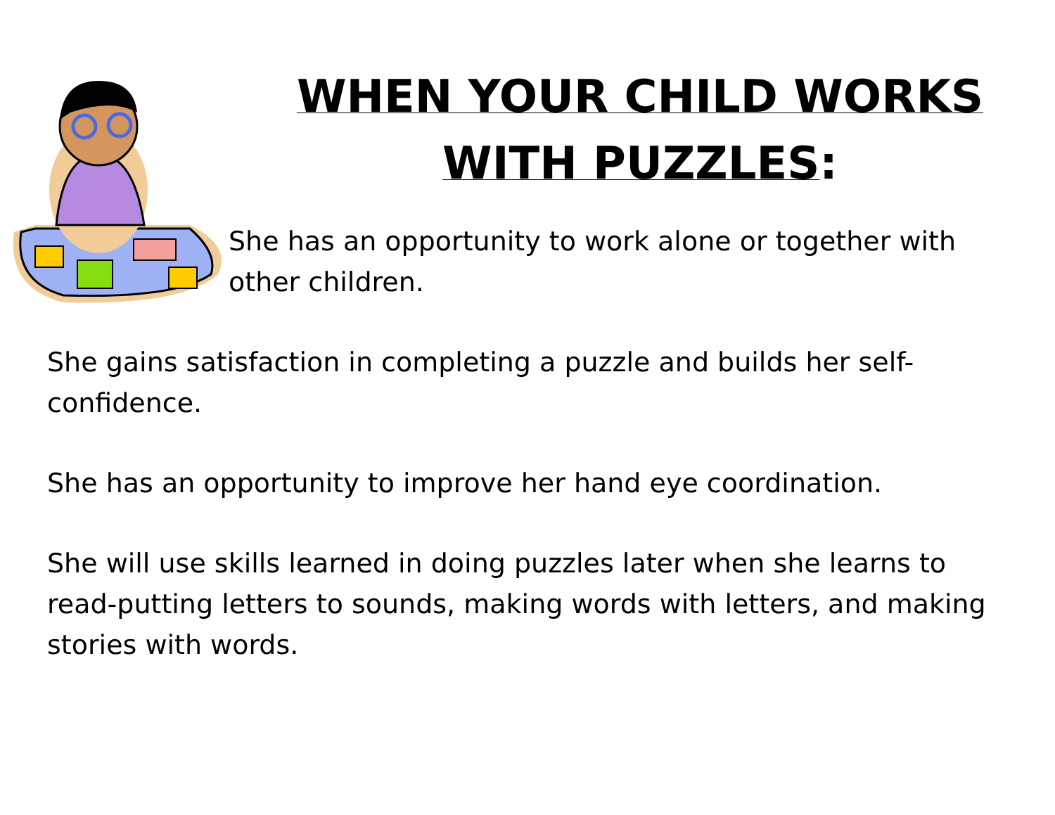WHEN YOUR CHILD WORKS WITH PUZZLES:
She has an opportunity to work alone or together with other children.
She gains satisfaction in completing a puzzle and builds her self-confidence.
She has an opportunity to improve her hand eye coordination.
She will use skills learned in doing puzzles later when she learns to read-putting letters to sounds, making words with letters, and making stories with words.